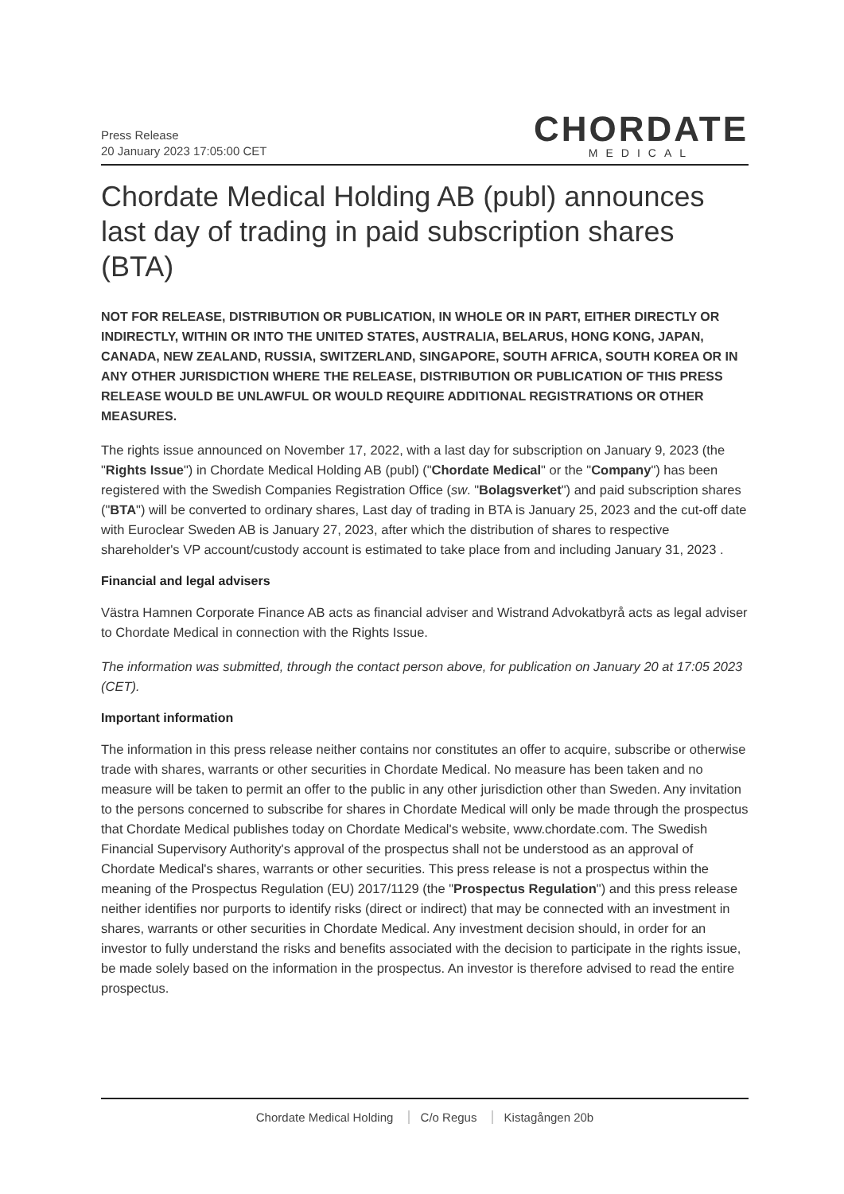Press Release
20 January 2023 17:05:00 CET
CHORDATE
MEDICAL
Chordate Medical Holding AB (publ) announces last day of trading in paid subscription shares (BTA)
NOT FOR RELEASE, DISTRIBUTION OR PUBLICATION, IN WHOLE OR IN PART, EITHER DIRECTLY OR INDIRECTLY, WITHIN OR INTO THE UNITED STATES, AUSTRALIA, BELARUS, HONG KONG, JAPAN, CANADA, NEW ZEALAND, RUSSIA, SWITZERLAND, SINGAPORE, SOUTH AFRICA, SOUTH KOREA OR IN ANY OTHER JURISDICTION WHERE THE RELEASE, DISTRIBUTION OR PUBLICATION OF THIS PRESS RELEASE WOULD BE UNLAWFUL OR WOULD REQUIRE ADDITIONAL REGISTRATIONS OR OTHER MEASURES.
The rights issue announced on November 17, 2022, with a last day for subscription on January 9, 2023 (the "Rights Issue") in Chordate Medical Holding AB (publ) ("Chordate Medical" or the "Company") has been registered with the Swedish Companies Registration Office (sw. "Bolagsverket") and paid subscription shares ("BTA") will be converted to ordinary shares, Last day of trading in BTA is January 25, 2023 and the cut-off date with Euroclear Sweden AB is January 27, 2023, after which the distribution of shares to respective shareholder's VP account/custody account is estimated to take place from and including January 31, 2023 .
Financial and legal advisers
Västra Hamnen Corporate Finance AB acts as financial adviser and Wistrand Advokatbyrå acts as legal adviser to Chordate Medical in connection with the Rights Issue.
The information was submitted, through the contact person above, for publication on January 20 at 17:05 2023 (CET).
Important information
The information in this press release neither contains nor constitutes an offer to acquire, subscribe or otherwise trade with shares, warrants or other securities in Chordate Medical. No measure has been taken and no measure will be taken to permit an offer to the public in any other jurisdiction other than Sweden. Any invitation to the persons concerned to subscribe for shares in Chordate Medical will only be made through the prospectus that Chordate Medical publishes today on Chordate Medical's website, www.chordate.com. The Swedish Financial Supervisory Authority's approval of the prospectus shall not be understood as an approval of Chordate Medical's shares, warrants or other securities. This press release is not a prospectus within the meaning of the Prospectus Regulation (EU) 2017/1129 (the "Prospectus Regulation") and this press release neither identifies nor purports to identify risks (direct or indirect) that may be connected with an investment in shares, warrants or other securities in Chordate Medical. Any investment decision should, in order for an investor to fully understand the risks and benefits associated with the decision to participate in the rights issue, be made solely based on the information in the prospectus. An investor is therefore advised to read the entire prospectus.
Chordate Medical Holding C/o Regus Kistagången 20b